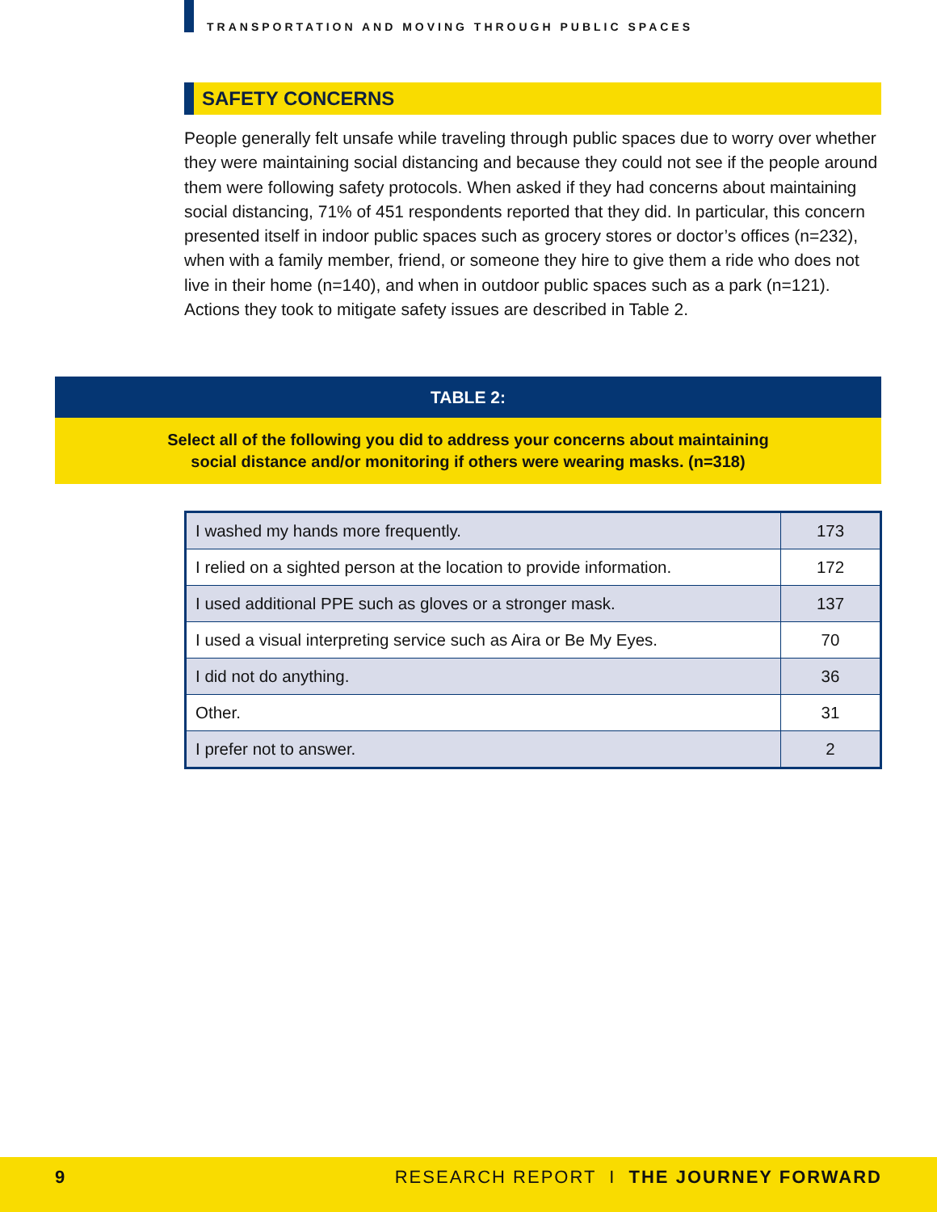TRANSPORTATION AND MOVING THROUGH PUBLIC SPACES
SAFETY CONCERNS
People generally felt unsafe while traveling through public spaces due to worry over whether they were maintaining social distancing and because they could not see if the people around them were following safety protocols. When asked if they had concerns about maintaining social distancing, 71% of 451 respondents reported that they did. In particular, this concern presented itself in indoor public spaces such as grocery stores or doctor’s offices (n=232), when with a family member, friend, or someone they hire to give them a ride who does not live in their home (n=140), and when in outdoor public spaces such as a park (n=121). Actions they took to mitigate safety issues are described in Table 2.
TABLE 2:
Select all of the following you did to address your concerns about maintaining
social distance and/or monitoring if others were wearing masks. (n=318)
| I washed my hands more frequently. | 173 |
| I relied on a sighted person at the location to provide information. | 172 |
| I used additional PPE such as gloves or a stronger mask. | 137 |
| I used a visual interpreting service such as Aira or Be My Eyes. | 70 |
| I did not do anything. | 36 |
| Other. | 31 |
| I prefer not to answer. | 2 |
9 RESEARCH REPORT I THE JOURNEY FORWARD